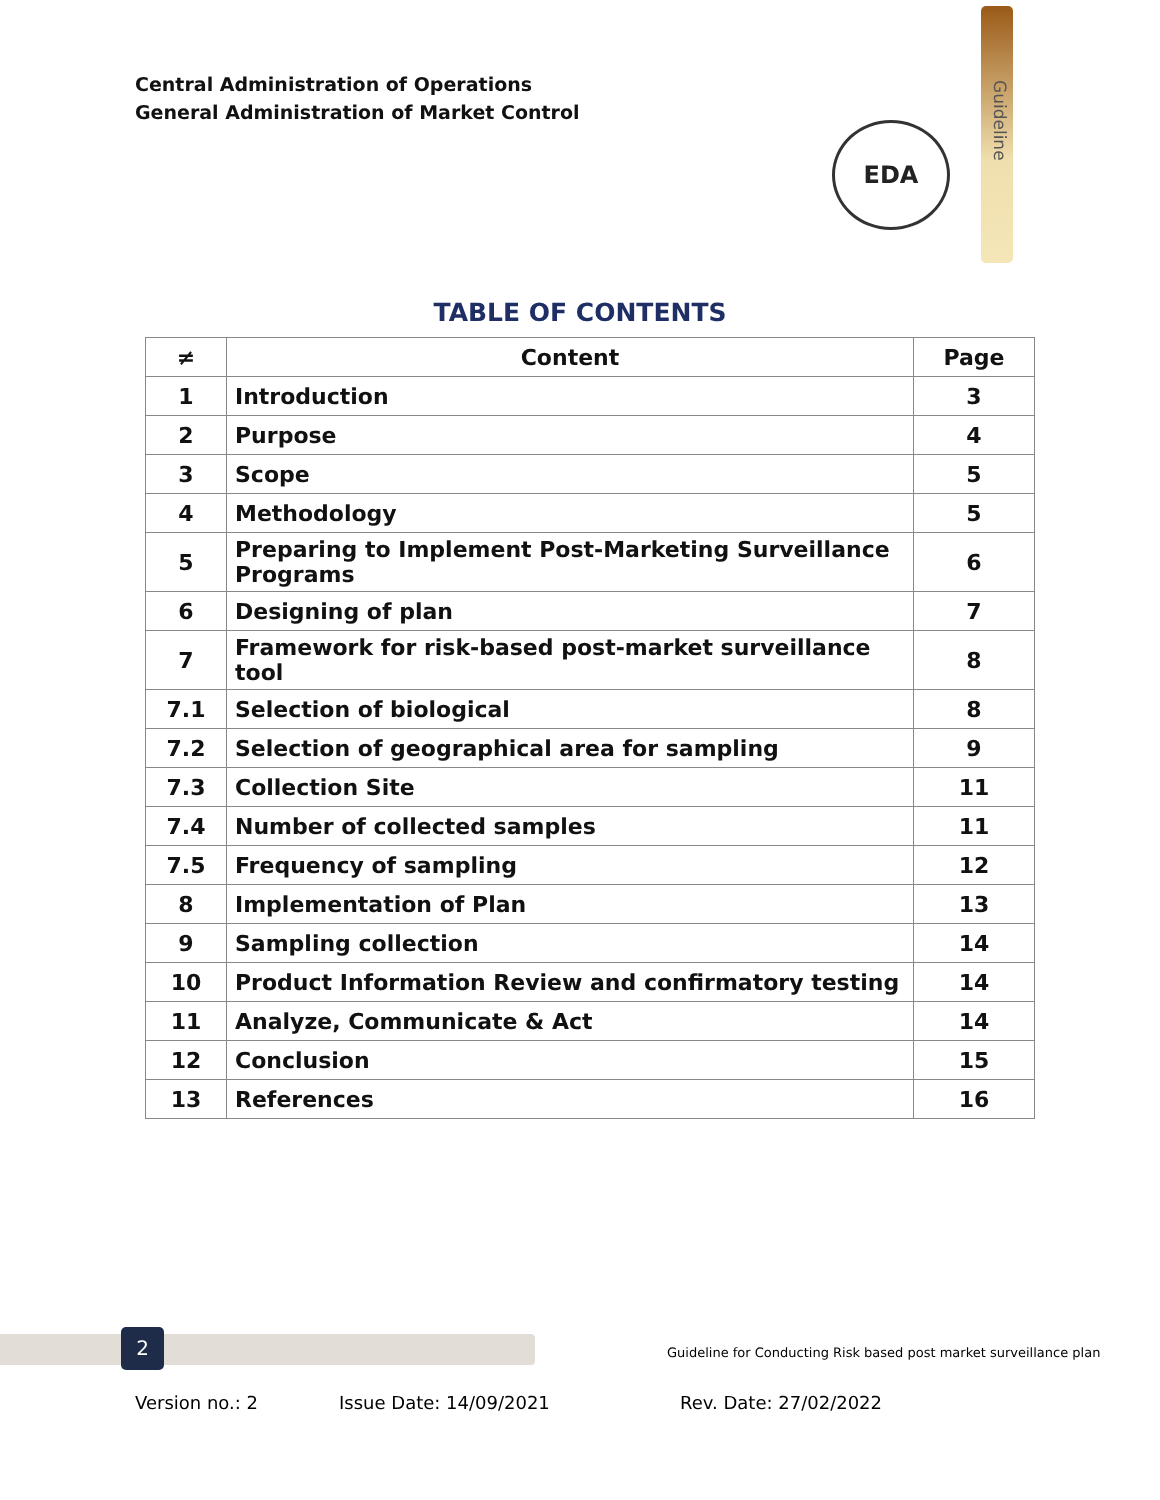Central Administration of Operations
General Administration of Market Control
Guideline
EDA
TABLE OF CONTENTS
| ≠ | Content | Page |
| --- | --- | --- |
| 1 | Introduction | 3 |
| 2 | Purpose | 4 |
| 3 | Scope | 5 |
| 4 | Methodology | 5 |
| 5 | Preparing to Implement Post-Marketing Surveillance Programs | 6 |
| 6 | Designing of plan | 7 |
| 7 | Framework for risk-based post-market surveillance tool | 8 |
| 7.1 | Selection of biological | 8 |
| 7.2 | Selection of geographical area for sampling | 9 |
| 7.3 | Collection Site | 11 |
| 7.4 | Number of collected samples | 11 |
| 7.5 | Frequency of sampling | 12 |
| 8 | Implementation of Plan | 13 |
| 9 | Sampling collection | 14 |
| 10 | Product Information Review and confirmatory testing | 14 |
| 11 | Analyze, Communicate & Act | 14 |
| 12 | Conclusion | 15 |
| 13 | References | 16 |
2
Guideline for Conducting Risk based post market surveillance plan
Version no.: 2 Issue Date: 14/09/2021 Rev. Date: 27/02/2022